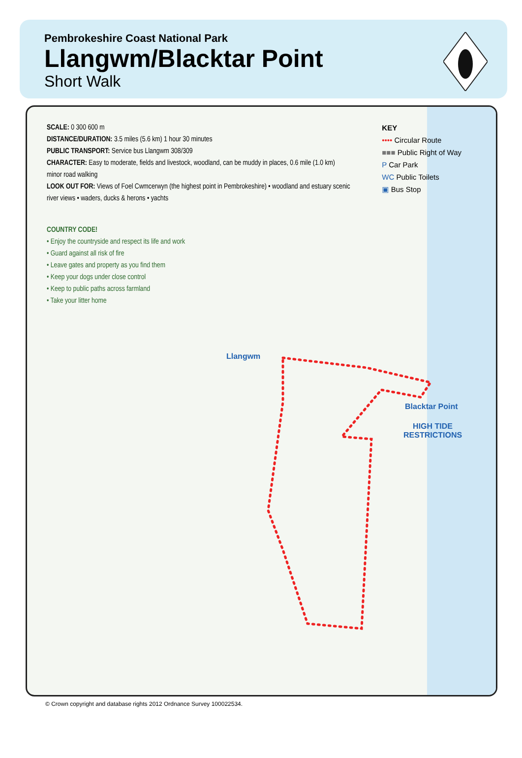Pembrokeshire Coast National Park
Llangwm/Blacktar Point
Short Walk
SCALE: 0 300 600 m
DISTANCE/DURATION: 3.5 miles (5.6 km) 1 hour 30 minutes
PUBLIC TRANSPORT: Service bus Llangwm 308/309
CHARACTER: Easy to moderate, fields and livestock, woodland, can be muddy in places, 0.6 mile (1.0 km) minor road walking
LOOK OUT FOR: Views of Foel Cwmcerwyn (the highest point in Pembrokeshire) • woodland and estuary scenic river views • waders, ducks & herons • yachts
COUNTRY CODE!
• Enjoy the countryside and respect its life and work
• Guard against all risk of fire
• Leave gates and property as you find them
• Keep your dogs under close control
• Keep to public paths across farmland
• Take your litter home
KEY
•••• Circular Route
■■■ Public Right of Way
P Car Park
WC Public Toilets
▣ Bus Stop
Llangwm
Blacktar Point
HIGH TIDE
RESTRICTIONS
© Crown copyright and database rights 2012 Ordnance Survey 100022534.